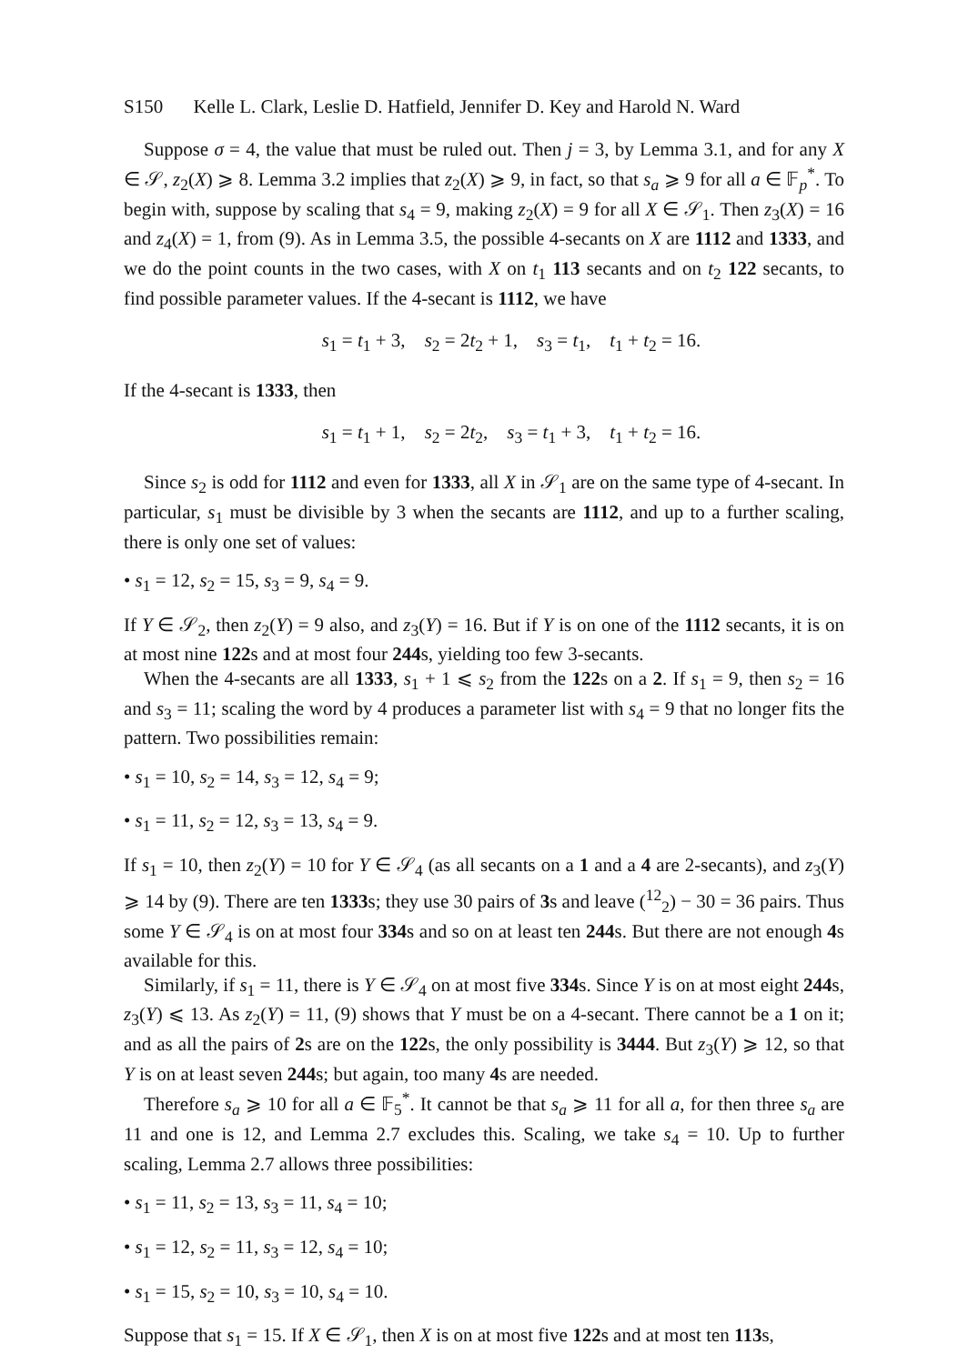S150 Kelle L. Clark, Leslie D. Hatfield, Jennifer D. Key and Harold N. Ward
Suppose σ = 4, the value that must be ruled out. Then j = 3, by Lemma 3.1, and for any X ∈ 𝒮, z<sub>2</sub>(X) ⩾ 8. Lemma 3.2 implies that z<sub>2</sub>(X) ⩾ 9, in fact, so that s<sub>a</sub> ⩾ 9 for all a ∈ 𝔽<sub>p</sub><sup>*</sup>. To begin with, suppose by scaling that s<sub>4</sub> = 9, making z<sub>2</sub>(X) = 9 for all X ∈ 𝒮<sub>1</sub>. Then z<sub>3</sub>(X) = 16 and z<sub>4</sub>(X) = 1, from (9). As in Lemma 3.5, the possible 4-secants on X are 1112 and 1333, and we do the point counts in the two cases, with X on t<sub>1</sub> 113 secants and on t<sub>2</sub> 122 secants, to find possible parameter values. If the 4-secant is 1112, we have
s<sub>1</sub> = t<sub>1</sub> + 3, s<sub>2</sub> = 2t<sub>2</sub> + 1, s<sub>3</sub> = t<sub>1</sub>, t<sub>1</sub> + t<sub>2</sub> = 16.
If the 4-secant is 1333, then
s<sub>1</sub> = t<sub>1</sub> + 1, s<sub>2</sub> = 2t<sub>2</sub>, s<sub>3</sub> = t<sub>1</sub> + 3, t<sub>1</sub> + t<sub>2</sub> = 16.
Since s<sub>2</sub> is odd for 1112 and even for 1333, all X in 𝒮<sub>1</sub> are on the same type of 4-secant. In particular, s<sub>1</sub> must be divisible by 3 when the secants are 1112, and up to a further scaling, there is only one set of values:
• s<sub>1</sub> = 12, s<sub>2</sub> = 15, s<sub>3</sub> = 9, s<sub>4</sub> = 9.
If Y ∈ 𝒮<sub>2</sub>, then z<sub>2</sub>(Y) = 9 also, and z<sub>3</sub>(Y) = 16. But if Y is on one of the 1112 secants, it is on at most nine 122s and at most four 244s, yielding too few 3-secants.
When the 4-secants are all 1333, s<sub>1</sub> + 1 ⩽ s<sub>2</sub> from the 122s on a 2. If s<sub>1</sub> = 9, then s<sub>2</sub> = 16 and s<sub>3</sub> = 11; scaling the word by 4 produces a parameter list with s<sub>4</sub> = 9 that no longer fits the pattern. Two possibilities remain:
• s<sub>1</sub> = 10, s<sub>2</sub> = 14, s<sub>3</sub> = 12, s<sub>4</sub> = 9;
• s<sub>1</sub> = 11, s<sub>2</sub> = 12, s<sub>3</sub> = 13, s<sub>4</sub> = 9.
If s<sub>1</sub> = 10, then z<sub>2</sub>(Y) = 10 for Y ∈ 𝒮<sub>4</sub> (as all secants on a 1 and a 4 are 2-secants), and z<sub>3</sub>(Y) ⩾ 14 by (9). There are ten 1333s; they use 30 pairs of 3s and leave (<sup>12</sup><sub>2</sub>) − 30 = 36 pairs. Thus some Y ∈ 𝒮<sub>4</sub> is on at most four 334s and so on at least ten 244s. But there are not enough 4s available for this.
Similarly, if s<sub>1</sub> = 11, there is Y ∈ 𝒮<sub>4</sub> on at most five 334s. Since Y is on at most eight 244s, z<sub>3</sub>(Y) ⩽ 13. As z<sub>2</sub>(Y) = 11, (9) shows that Y must be on a 4-secant. There cannot be a 1 on it; and as all the pairs of 2s are on the 122s, the only possibility is 3444. But z<sub>3</sub>(Y) ⩾ 12, so that Y is on at least seven 244s; but again, too many 4s are needed.
Therefore s<sub>a</sub> ⩾ 10 for all a ∈ 𝔽<sub>5</sub><sup>*</sup>. It cannot be that s<sub>a</sub> ⩾ 11 for all a, for then three s<sub>a</sub> are 11 and one is 12, and Lemma 2.7 excludes this. Scaling, we take s<sub>4</sub> = 10. Up to further scaling, Lemma 2.7 allows three possibilities:
• s<sub>1</sub> = 11, s<sub>2</sub> = 13, s<sub>3</sub> = 11, s<sub>4</sub> = 10;
• s<sub>1</sub> = 12, s<sub>2</sub> = 11, s<sub>3</sub> = 12, s<sub>4</sub> = 10;
• s<sub>1</sub> = 15, s<sub>2</sub> = 10, s<sub>3</sub> = 10, s<sub>4</sub> = 10.
Suppose that s<sub>1</sub> = 15. If X ∈ 𝒮<sub>1</sub>, then X is on at most five 122s and at most ten 113s,